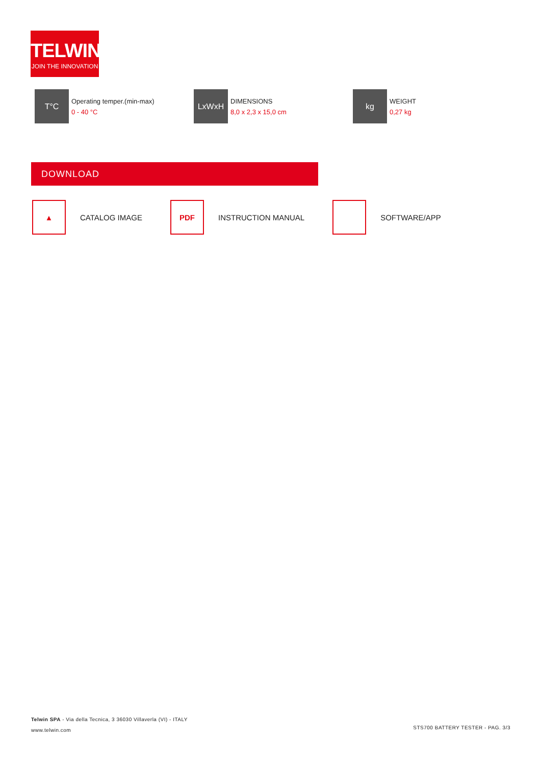TELWIN
JOIN THE INNOVATION
T°C
Operating temper.(min-max)
0 - 40 °C
LxWxH
DIMENSIONS
8,0 x 2,3 x 15,0 cm
kg
WEIGHT
0,27 kg
DOWNLOAD
▲
CATALOG IMAGE
PDF
INSTRUCTION MANUAL
SOFTWARE/APP
Telwin SPA - Via della Tecnica, 3 36030 Villaverla (VI) - ITALY
www.telwin.com
STS700 BATTERY TESTER - PAG. 3/3